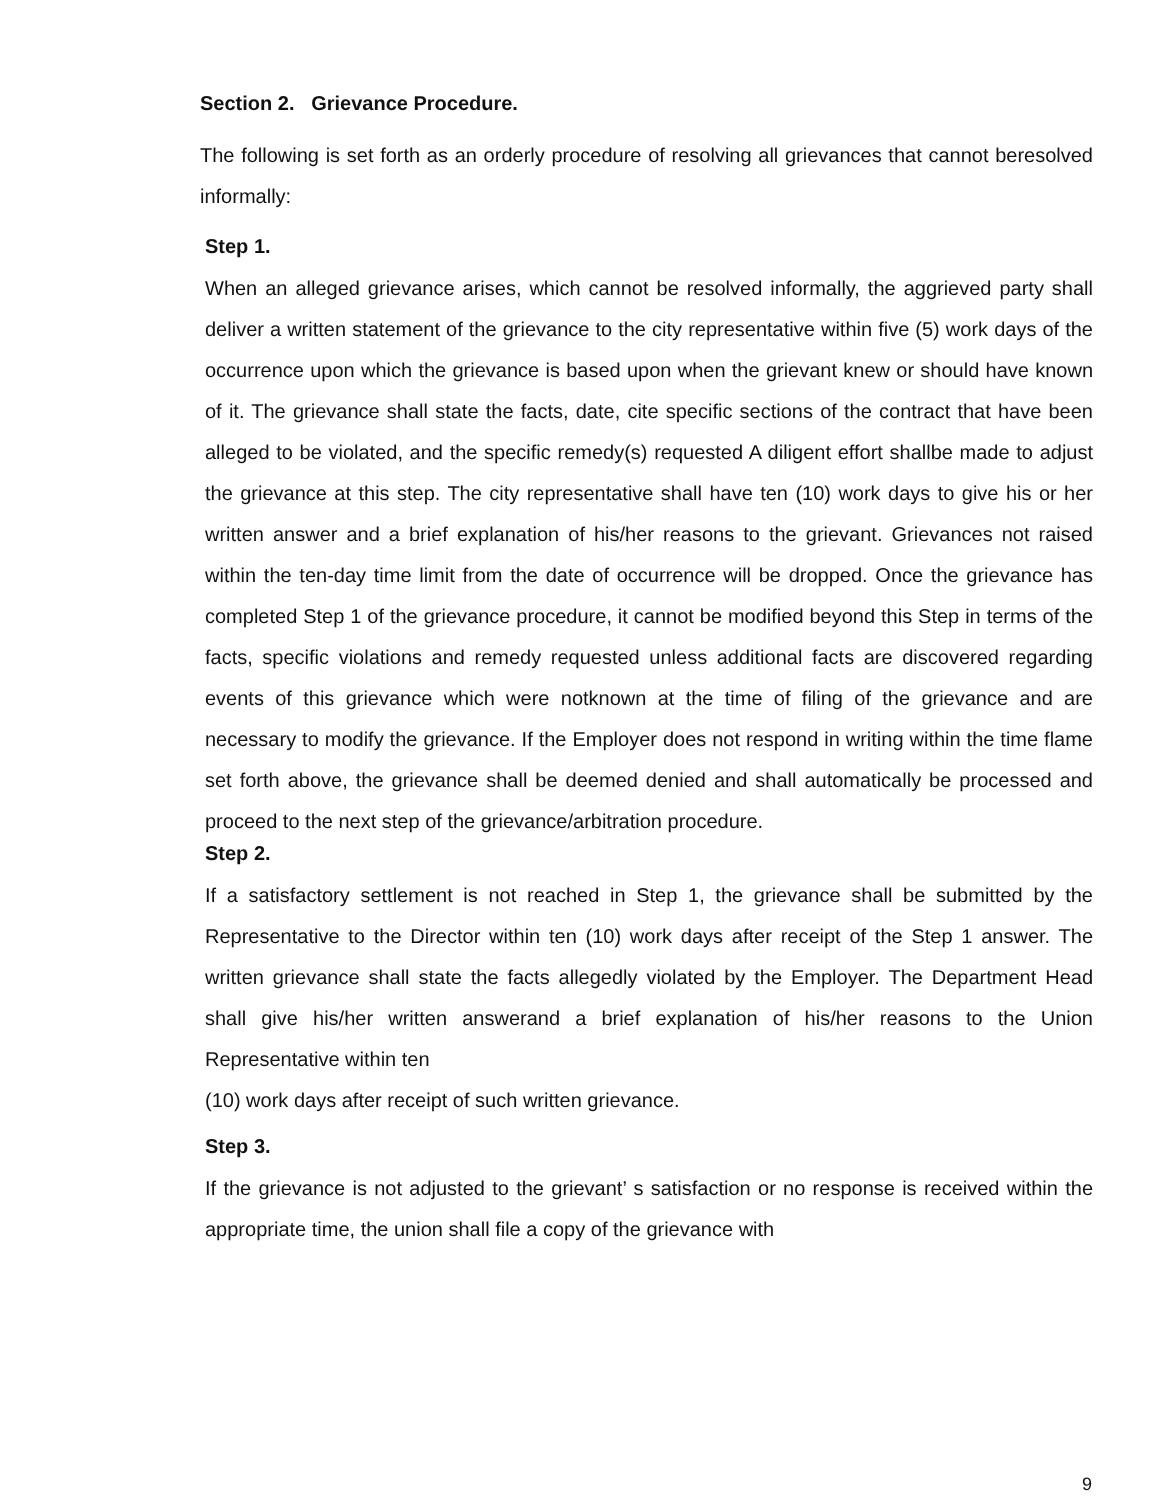Section 2. Grievance Procedure.
The following is set forth as an orderly procedure of resolving all grievances that cannot beresolved informally:
Step 1.
When an alleged grievance arises, which cannot be resolved informally, the aggrieved party shall deliver a written statement of the grievance to the city representative within five (5) work days of the occurrence upon which the grievance is based upon when the grievant knew or should have known of it. The grievance shall state the facts, date, cite specific sections of the contract that have been alleged to be violated, and the specific remedy(s) requested A diligent effort shallbe made to adjust the grievance at this step. The city representative shall have ten (10) work days to give his or her written answer and a brief explanation of his/her reasons to the grievant. Grievances not raised within the ten-day time limit from the date of occurrence will be dropped. Once the grievance has completed Step 1 of the grievance procedure, it cannot be modified beyond this Step in terms of the facts, specific violations and remedy requested unless additional facts are discovered regarding events of this grievance which were notknown at the time of filing of the grievance and are necessary to modify the grievance. If the Employer does not respond in writing within the time flame set forth above, the grievance shall be deemed denied and shall automatically be processed and proceed to the next step of the grievance/arbitration procedure.
Step 2.
If a satisfactory settlement is not reached in Step 1, the grievance shall be submitted by the Representative to the Director within ten (10) work days after receipt of the Step 1 answer. The written grievance shall state the facts allegedly violated by the Employer. The Department Head shall give his/her written answerand a brief explanation of his/her reasons to the Union Representative within ten
(10) work days after receipt of such written grievance.
Step 3.
If the grievance is not adjusted to the grievant’ s satisfaction or no response is received within the appropriate time, the union shall file a copy of the grievance with
9